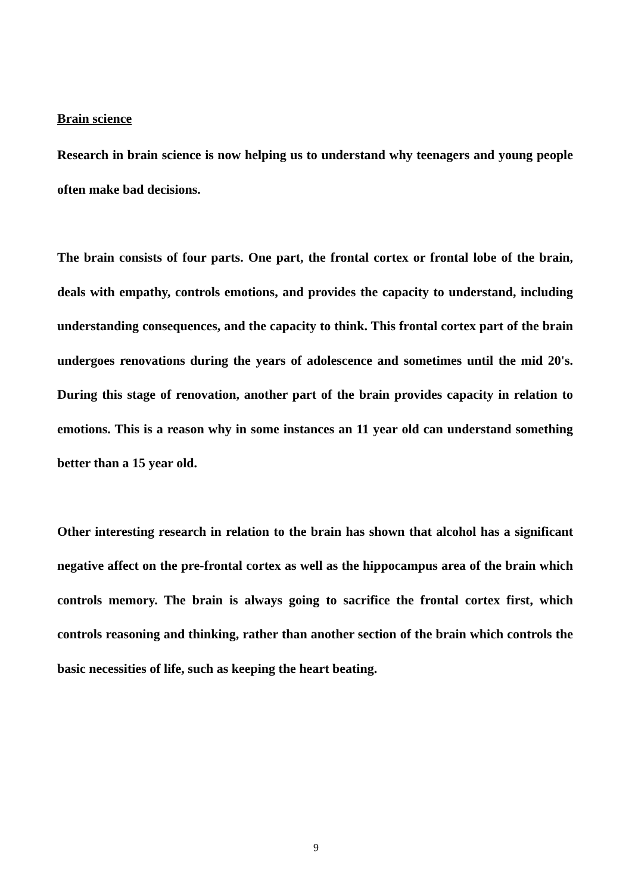Brain science
Research in brain science is now helping us to understand why teenagers and young people often make bad decisions.
The brain consists of four parts. One part, the frontal cortex or frontal lobe of the brain, deals with empathy, controls emotions, and provides the capacity to understand, including understanding consequences, and the capacity to think. This frontal cortex part of the brain undergoes renovations during the years of adolescence and sometimes until the mid 20's. During this stage of renovation, another part of the brain provides capacity in relation to emotions. This is a reason why in some instances an 11 year old can understand something better than a 15 year old.
Other interesting research in relation to the brain has shown that alcohol has a significant negative affect on the pre-frontal cortex as well as the hippocampus area of the brain which controls memory. The brain is always going to sacrifice the frontal cortex first, which controls reasoning and thinking, rather than another section of the brain which controls the basic necessities of life, such as keeping the heart beating.
9